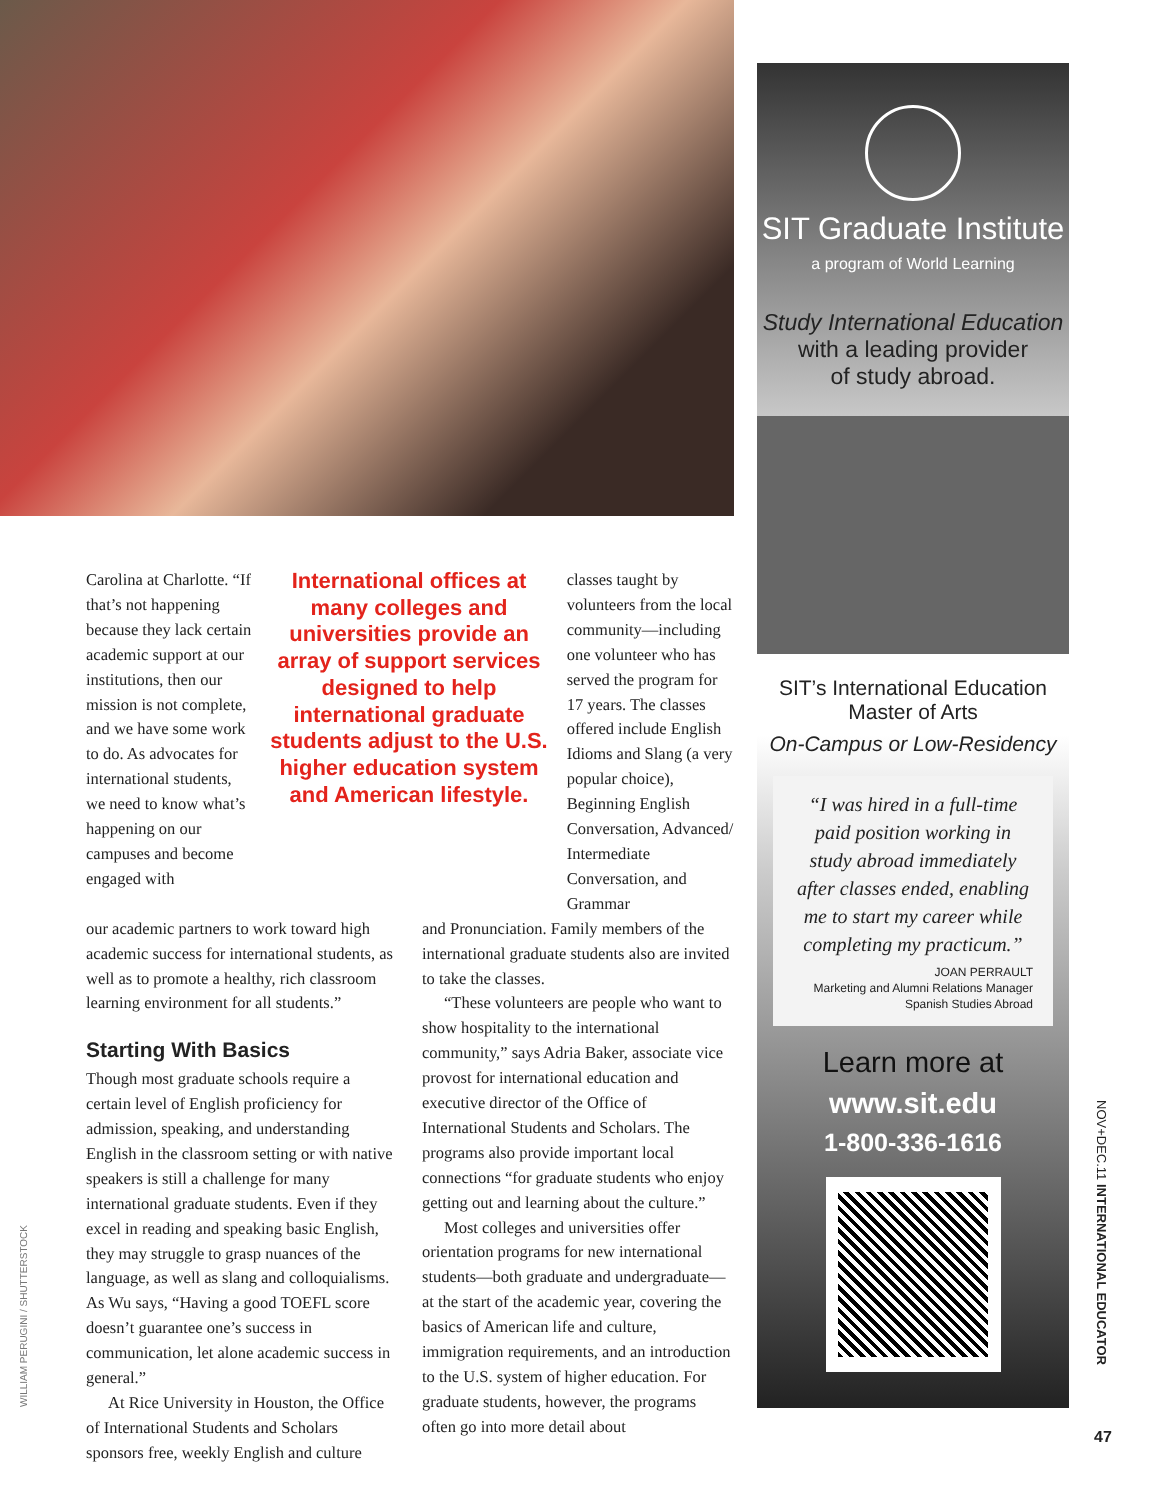Carolina at Charlotte. “If that’s not happening because they lack certain academic support at our institutions, then our mission is not complete, and we have some work to do. As advocates for international students, we need to know what’s happening on our campuses and become engaged with
International offices at many colleges and universities provide an array of support services designed to help international graduate students adjust to the U.S. higher education system and American lifestyle.
classes taught by volunteers from the local community—including one volunteer who has served the program for 17 years. The classes offered include English Idioms and Slang (a very popular choice), Beginning English Conversation, Advanced/ Intermediate Conversation, and Grammar
our academic partners to work toward high academic success for international students, as well as to promote a healthy, rich classroom learning environment for all students.”
Starting With Basics
Though most graduate schools require a certain level of English proficiency for admission, speaking, and understanding English in the classroom setting or with native speakers is still a challenge for many international graduate students. Even if they excel in reading and speaking basic English, they may struggle to grasp nuances of the language, as well as slang and colloquialisms. As Wu says, “Having a good TOEFL score doesn’t guarantee one’s success in communication, let alone academic success in general.”
At Rice University in Houston, the Office of International Students and Scholars sponsors free, weekly English and culture
and Pronunciation. Family members of the international graduate students also are invited to take the classes.
“These volunteers are people who want to show hospitality to the international community,” says Adria Baker, associate vice provost for international education and executive director of the Office of International Students and Scholars. The programs also provide important local connections “for graduate students who enjoy getting out and learning about the culture.”
Most colleges and universities offer orientation programs for new international students—both graduate and undergraduate—at the start of the academic year, covering the basics of American life and culture, immigration requirements, and an introduction to the U.S. system of higher education. For graduate students, however, the programs often go into more detail about
SIT Graduate Institute
a program of World Learning
Study International Education
with a leading provider
of study abroad.
SIT’s International Education
Master of Arts
On-Campus or Low-Residency
“I was hired in a full-time paid position working in study abroad immediately after classes ended, enabling me to start my career while completing my practicum.”
JOAN PERRAULT
Marketing and Alumni Relations Manager
Spanish Studies Abroad
Learn more at
www.sit.edu
1-800-336-1616
NOV+DEC.11 INTERNATIONAL EDUCATOR
47
WILLIAM PERUGINI / SHUTTERSTOCK